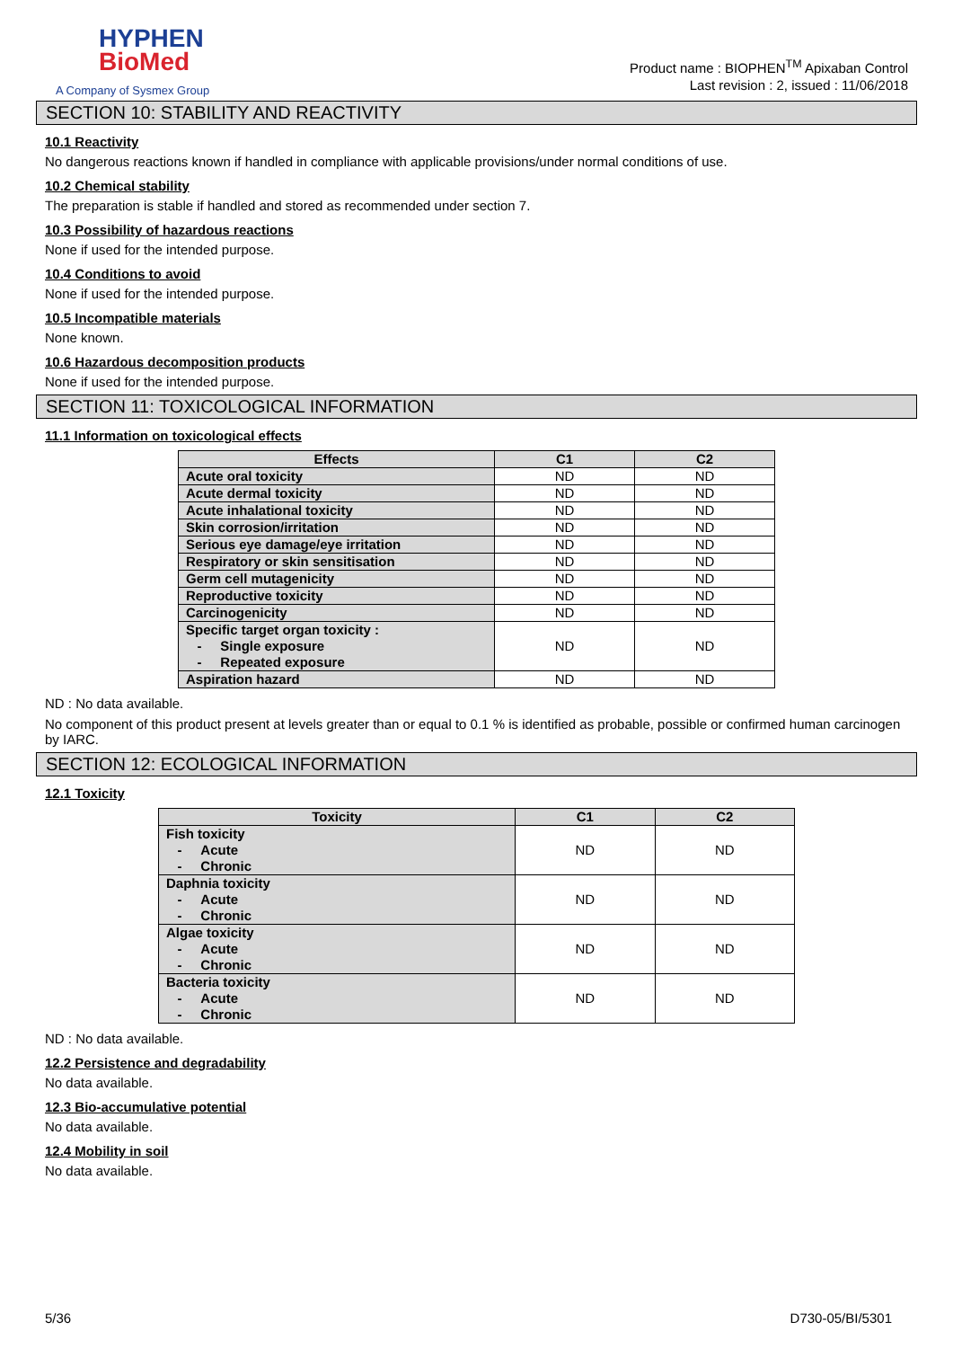HYPHEN
BioMed
A Company of Sysmex Group
Product name : BIOPHEN<sup>TM</sup> Apixaban Control
Last revision : 2, issued : 11/06/2018
SECTION 10: STABILITY AND REACTIVITY
10.1 Reactivity
No dangerous reactions known if handled in compliance with applicable provisions/under normal conditions of use.
10.2 Chemical stability
The preparation is stable if handled and stored as recommended under section 7.
10.3 Possibility of hazardous reactions
None if used for the intended purpose.
10.4 Conditions to avoid
None if used for the intended purpose.
10.5 Incompatible materials
None known.
10.6 Hazardous decomposition products
None if used for the intended purpose.
SECTION 11: TOXICOLOGICAL INFORMATION
11.1 Information on toxicological effects
| Effects | C1 | C2 |
| --- | --- | --- |
| Acute oral toxicity | ND | ND |
| Acute dermal toxicity | ND | ND |
| Acute inhalational toxicity | ND | ND |
| Skin corrosion/irritation | ND | ND |
| Serious eye damage/eye irritation | ND | ND |
| Respiratory or skin sensitisation | ND | ND |
| Germ cell mutagenicity | ND | ND |
| Reproductive toxicity | ND | ND |
| Carcinogenicity | ND | ND |
| Specific target organ toxicity : - Single exposure - Repeated exposure | ND | ND |
| Aspiration hazard | ND | ND |
ND : No data available.
No component of this product present at levels greater than or equal to 0.1 % is identified as probable, possible or confirmed human carcinogen by IARC.
SECTION 12: ECOLOGICAL INFORMATION
12.1 Toxicity
| Toxicity | C1 | C2 |
| --- | --- | --- |
| Fish toxicity - Acute - Chronic | ND | ND |
| Daphnia toxicity - Acute - Chronic | ND | ND |
| Algae toxicity - Acute - Chronic | ND | ND |
| Bacteria toxicity - Acute - Chronic | ND | ND |
ND : No data available.
12.2 Persistence and degradability
No data available.
12.3 Bio-accumulative potential
No data available.
12.4 Mobility in soil
No data available.
5/36 D730-05/BI/5301